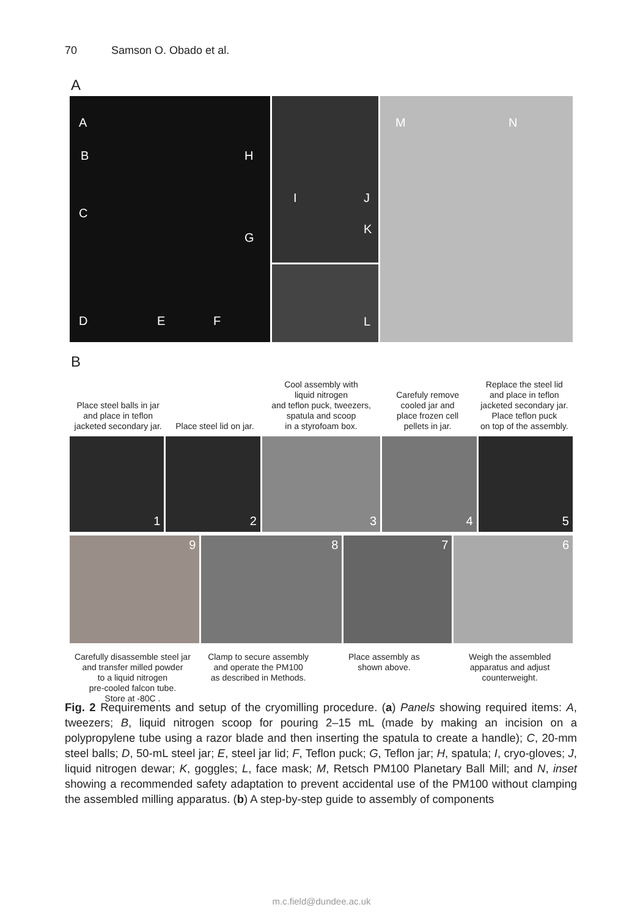70 Samson O. Obado et al.
A
A
B
C
D E F
H
G
I J
K
L
M N
B
Place steel balls in jar
and place in teflon
jacketed secondary jar.
Place steel lid on jar. Cool assembly with
liquid nitrogen
and teflon puck, tweezers,
spatula and scoop
in a styrofoam box.
Carefuly remove
cooled jar and
place frozen cell
pellets in jar.
Replace the steel lid
and place in teflon
jacketed secondary jar.
Place teflon puck
on top of the assembly.
1
2
3
4
5
9
8
7
6
Carefully disassemble steel jar
and transfer milled powder
to a liquid nitrogen
pre-cooled falcon tube.
Store at -80C .
Clamp to secure assembly
and operate the PM100
as described in Methods.
Place assembly as
shown above.
Weigh the assembled
apparatus and adjust
counterweight.
Fig. 2 Requirements and setup of the cryomilling procedure. (a) Panels showing required items: A, tweezers; B, liquid nitrogen scoop for pouring 2–15 mL (made by making an incision on a polypropylene tube using a razor blade and then inserting the spatula to create a handle); C, 20-mm steel balls; D, 50-mL steel jar; E, steel jar lid; F, Teflon puck; G, Teflon jar; H, spatula; I, cryo-gloves; J, liquid nitrogen dewar; K, goggles; L, face mask; M, Retsch PM100 Planetary Ball Mill; and N, inset showing a recommended safety adaptation to prevent accidental use of the PM100 without clamping the assembled milling apparatus. (b) A step-by-step guide to assembly of components
m.c.field@dundee.ac.uk